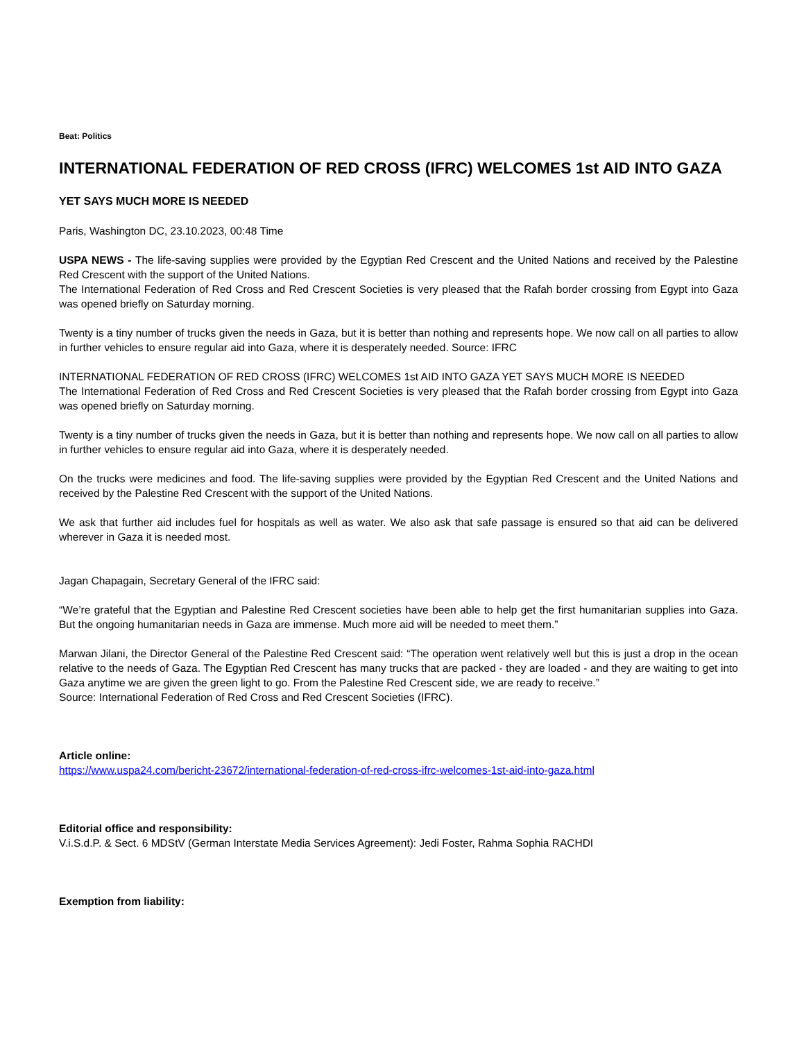Beat: Politics
INTERNATIONAL FEDERATION OF RED CROSS (IFRC) WELCOMES 1st AID INTO GAZA
YET SAYS MUCH MORE IS NEEDED
Paris, Washington DC, 23.10.2023, 00:48 Time
USPA NEWS - The life-saving supplies were provided by the Egyptian Red Crescent and the United Nations and received by the Palestine Red Crescent with the support of the United Nations.
The International Federation of Red Cross and Red Crescent Societies is very pleased that the Rafah border crossing from Egypt into Gaza was opened briefly on Saturday morning.
Twenty is a tiny number of trucks given the needs in Gaza, but it is better than nothing and represents hope. We now call on all parties to allow in further vehicles to ensure regular aid into Gaza, where it is desperately needed. Source: IFRC
INTERNATIONAL FEDERATION OF RED CROSS (IFRC) WELCOMES 1st AID INTO GAZA YET SAYS MUCH MORE IS NEEDED
The International Federation of Red Cross and Red Crescent Societies is very pleased that the Rafah border crossing from Egypt into Gaza was opened briefly on Saturday morning.
Twenty is a tiny number of trucks given the needs in Gaza, but it is better than nothing and represents hope. We now call on all parties to allow in further vehicles to ensure regular aid into Gaza, where it is desperately needed.
On the trucks were medicines and food. The life-saving supplies were provided by the Egyptian Red Crescent and the United Nations and received by the Palestine Red Crescent with the support of the United Nations.
We ask that further aid includes fuel for hospitals as well as water. We also ask that safe passage is ensured so that aid can be delivered wherever in Gaza it is needed most.
Jagan Chapagain, Secretary General of the IFRC said:
“We’re grateful that the Egyptian and Palestine Red Crescent societies have been able to help get the first humanitarian supplies into Gaza. But the ongoing humanitarian needs in Gaza are immense. Much more aid will be needed to meet them.”
Marwan Jilani, the Director General of the Palestine Red Crescent said: “The operation went relatively well but this is just a drop in the ocean relative to the needs of Gaza. The Egyptian Red Crescent has many trucks that are packed - they are loaded - and they are waiting to get into Gaza anytime we are given the green light to go. From the Palestine Red Crescent side, we are ready to receive.”
Source: International Federation of Red Cross and Red Crescent Societies (IFRC).
Article online:
https://www.uspa24.com/bericht-23672/international-federation-of-red-cross-ifrc-welcomes-1st-aid-into-gaza.html
Editorial office and responsibility:
V.i.S.d.P. & Sect. 6 MDStV (German Interstate Media Services Agreement): Jedi Foster, Rahma Sophia RACHDI
Exemption from liability: